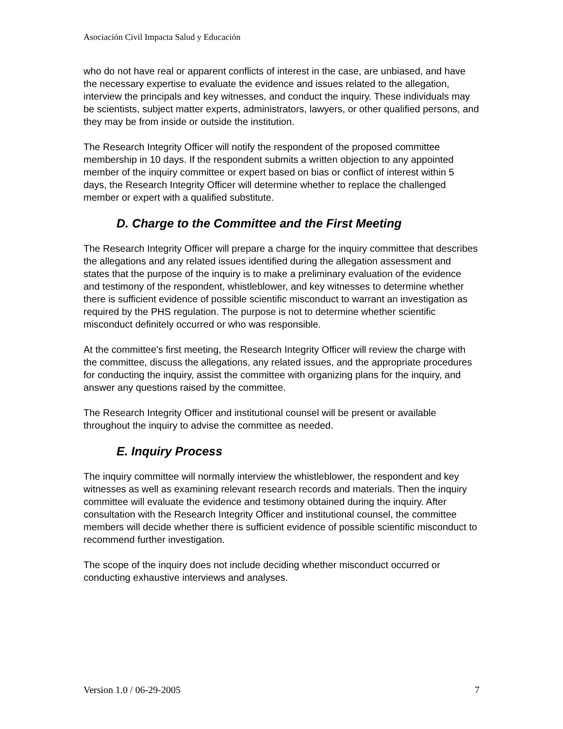Asociación Civil Impacta Salud y Educación
who do not have real or apparent conflicts of interest in the case, are unbiased, and have the necessary expertise to evaluate the evidence and issues related to the allegation, interview the principals and key witnesses, and conduct the inquiry. These individuals may be scientists, subject matter experts, administrators, lawyers, or other qualified persons, and they may be from inside or outside the institution.
The Research Integrity Officer will notify the respondent of the proposed committee membership in 10 days. If the respondent submits a written objection to any appointed member of the inquiry committee or expert based on bias or conflict of interest within 5 days, the Research Integrity Officer will determine whether to replace the challenged member or expert with a qualified substitute.
D. Charge to the Committee and the First Meeting
The Research Integrity Officer will prepare a charge for the inquiry committee that describes the allegations and any related issues identified during the allegation assessment and states that the purpose of the inquiry is to make a preliminary evaluation of the evidence and testimony of the respondent, whistleblower, and key witnesses to determine whether there is sufficient evidence of possible scientific misconduct to warrant an investigation as required by the PHS regulation. The purpose is not to determine whether scientific misconduct definitely occurred or who was responsible.
At the committee's first meeting, the Research Integrity Officer will review the charge with the committee, discuss the allegations, any related issues, and the appropriate procedures for conducting the inquiry, assist the committee with organizing plans for the inquiry, and answer any questions raised by the committee.
The Research Integrity Officer and institutional counsel will be present or available throughout the inquiry to advise the committee as needed.
E. Inquiry Process
The inquiry committee will normally interview the whistleblower, the respondent and key witnesses as well as examining relevant research records and materials. Then the inquiry committee will evaluate the evidence and testimony obtained during the inquiry. After consultation with the Research Integrity Officer and institutional counsel, the committee members will decide whether there is sufficient evidence of possible scientific misconduct to recommend further investigation.
The scope of the inquiry does not include deciding whether misconduct occurred or conducting exhaustive interviews and analyses.
Version 1.0 / 06-29-2005 7